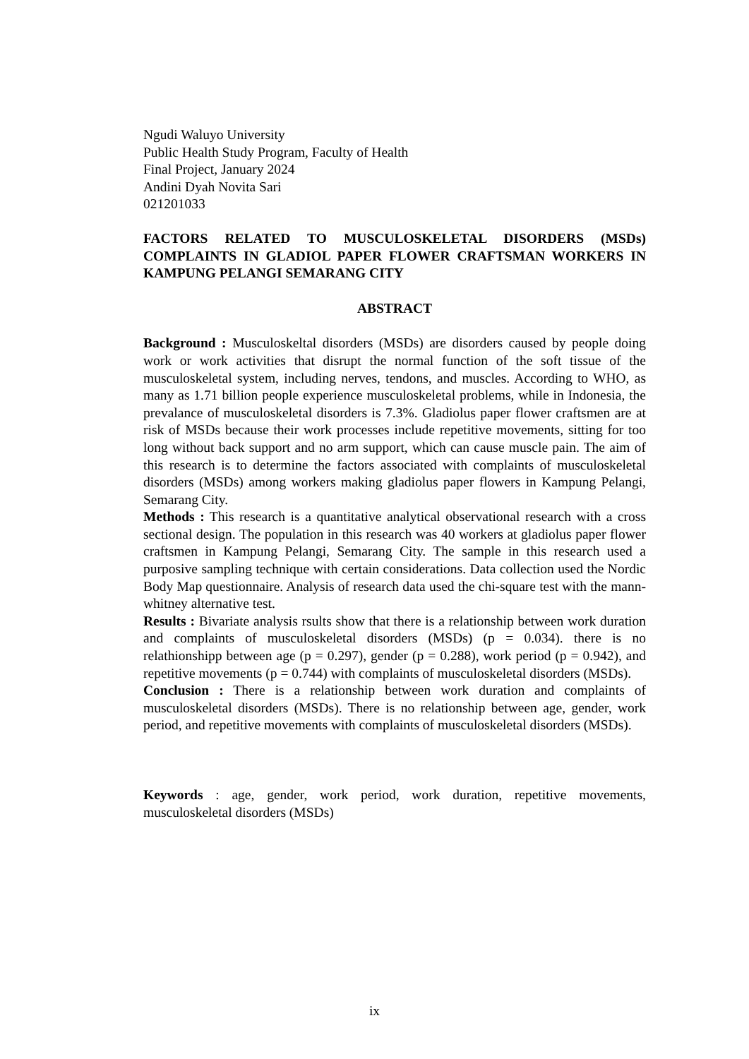Ngudi Waluyo University
Public Health Study Program, Faculty of Health
Final Project, January 2024
Andini Dyah Novita Sari
021201033
FACTORS RELATED TO MUSCULOSKELETAL DISORDERS (MSDs) COMPLAINTS IN GLADIOL PAPER FLOWER CRAFTSMAN WORKERS IN KAMPUNG PELANGI SEMARANG CITY
ABSTRACT
Background : Musculoskeltal disorders (MSDs) are disorders caused by people doing work or work activities that disrupt the normal function of the soft tissue of the musculoskeletal system, including nerves, tendons, and muscles. According to WHO, as many as 1.71 billion people experience musculoskeletal problems, while in Indonesia, the prevalance of musculoskeletal disorders is 7.3%. Gladiolus paper flower craftsmen are at risk of MSDs because their work processes include repetitive movements, sitting for too long without back support and no arm support, which can cause muscle pain. The aim of this research is to determine the factors associated with complaints of musculoskeletal disorders (MSDs) among workers making gladiolus paper flowers in Kampung Pelangi, Semarang City.
Methods : This research is a quantitative analytical observational research with a cross sectional design. The population in this research was 40 workers at gladiolus paper flower craftsmen in Kampung Pelangi, Semarang City. The sample in this research used a purposive sampling technique with certain considerations. Data collection used the Nordic Body Map questionnaire. Analysis of research data used the chi-square test with the mann-whitney alternative test.
Results : Bivariate analysis rsults show that there is a relationship between work duration and complaints of musculoskeletal disorders (MSDs) (p = 0.034). there is no relathionshipp between age (p = 0.297), gender (p = 0.288), work period (p = 0.942), and repetitive movements (p = 0.744) with complaints of musculoskeletal disorders (MSDs).
Conclusion : There is a relationship between work duration and complaints of musculoskeletal disorders (MSDs). There is no relationship between age, gender, work period, and repetitive movements with complaints of musculoskeletal disorders (MSDs).
Keywords : age, gender, work period, work duration, repetitive movements, musculoskeletal disorders (MSDs)
ix